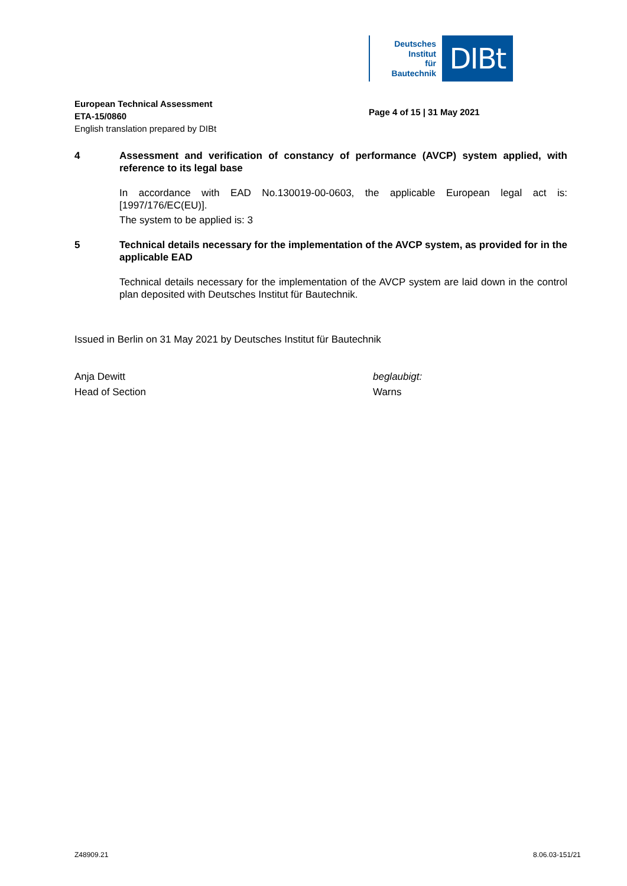Deutsches
Institut
für
Bautechnik
DIBt
European Technical Assessment
ETA-15/0860
English translation prepared by DIBt
Page 4 of 15 | 31 May 2021
4 Assessment and verification of constancy of performance (AVCP) system applied, with reference to its legal base
In accordance with EAD No.130019-00-0603, the applicable European legal act is: [1997/176/EC(EU)].
The system to be applied is: 3
5 Technical details necessary for the implementation of the AVCP system, as provided for in the applicable EAD
Technical details necessary for the implementation of the AVCP system are laid down in the control plan deposited with Deutsches Institut für Bautechnik.
Issued in Berlin on 31 May 2021 by Deutsches Institut für Bautechnik
Anja Dewitt
Head of Section
beglaubigt:
Warns
Z48909.21 8.06.03-151/21